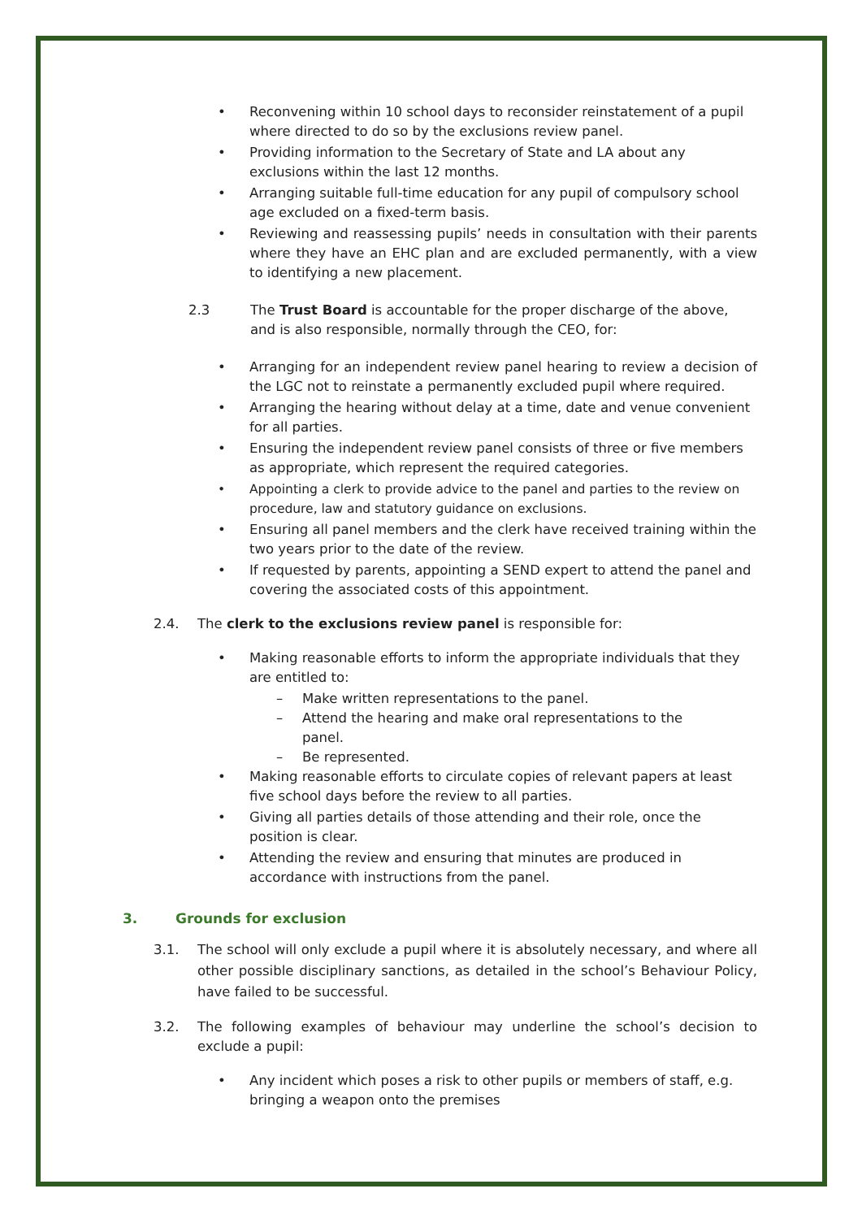• Reconvening within 10 school days to reconsider reinstatement of a pupil where directed to do so by the exclusions review panel.
• Providing information to the Secretary of State and LA about any exclusions within the last 12 months.
• Arranging suitable full-time education for any pupil of compulsory school age excluded on a fixed-term basis.
• Reviewing and reassessing pupils’ needs in consultation with their parents where they have an EHC plan and are excluded permanently, with a view to identifying a new placement.
2.3 The Trust Board is accountable for the proper discharge of the above, and is also responsible, normally through the CEO, for:
• Arranging for an independent review panel hearing to review a decision of the LGC not to reinstate a permanently excluded pupil where required.
• Arranging the hearing without delay at a time, date and venue convenient for all parties.
• Ensuring the independent review panel consists of three or five members as appropriate, which represent the required categories.
• Appointing a clerk to provide advice to the panel and parties to the review on procedure, law and statutory guidance on exclusions.
• Ensuring all panel members and the clerk have received training within the two years prior to the date of the review.
• If requested by parents, appointing a SEND expert to attend the panel and covering the associated costs of this appointment.
2.4. The clerk to the exclusions review panel is responsible for:
• Making reasonable efforts to inform the appropriate individuals that they are entitled to:
– Make written representations to the panel.
– Attend the hearing and make oral representations to the panel.
– Be represented.
• Making reasonable efforts to circulate copies of relevant papers at least five school days before the review to all parties.
• Giving all parties details of those attending and their role, once the position is clear.
• Attending the review and ensuring that minutes are produced in accordance with instructions from the panel.
3. Grounds for exclusion
3.1. The school will only exclude a pupil where it is absolutely necessary, and where all other possible disciplinary sanctions, as detailed in the school’s Behaviour Policy, have failed to be successful.
3.2. The following examples of behaviour may underline the school’s decision to exclude a pupil:
• Any incident which poses a risk to other pupils or members of staff, e.g. bringing a weapon onto the premises